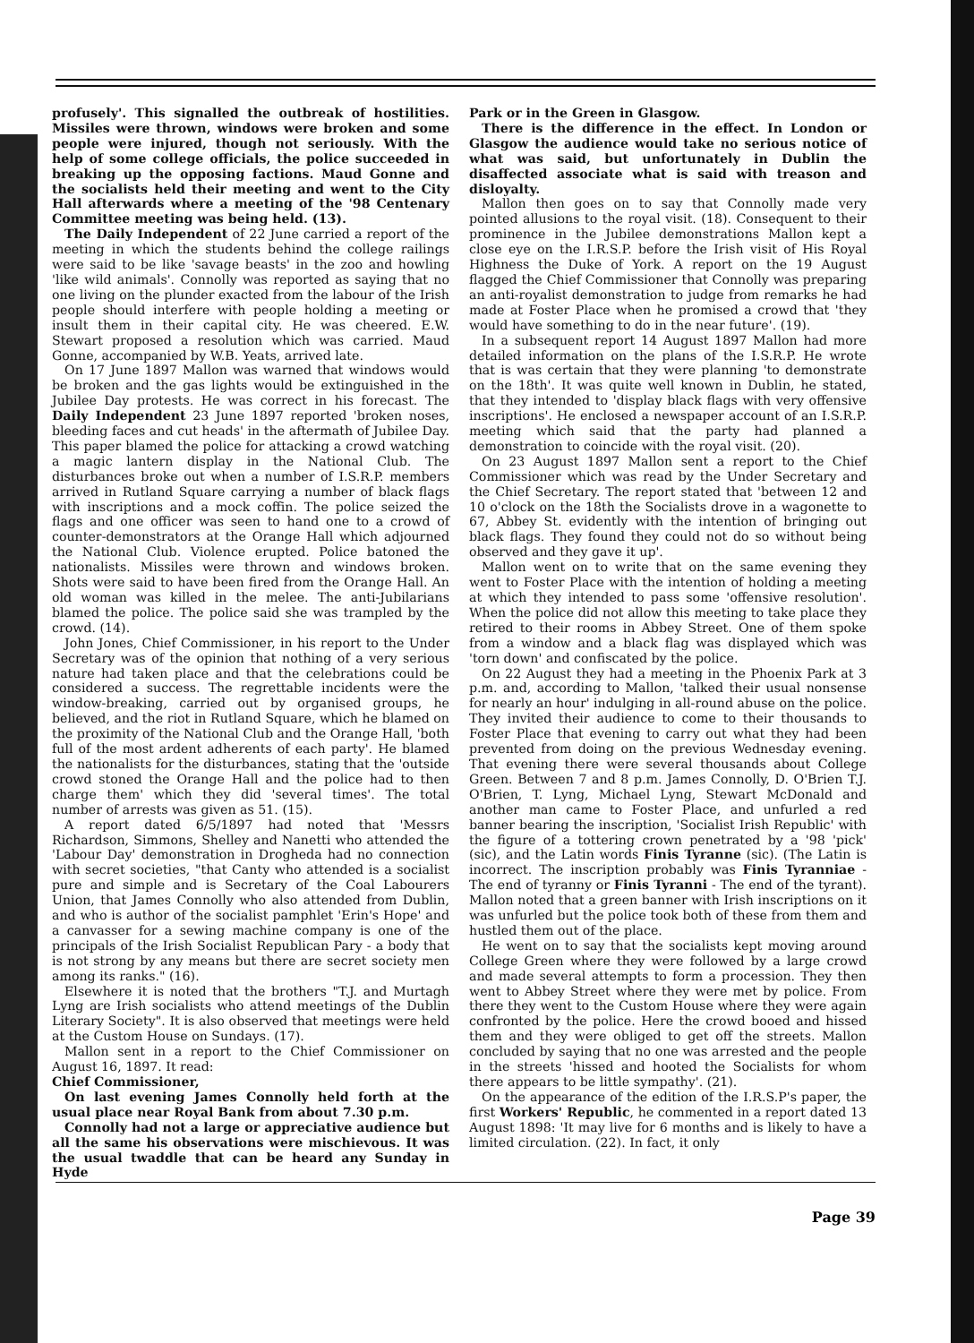profusely'. This signalled the outbreak of hostilities. Missiles were thrown, windows were broken and some people were injured, though not seriously. With the help of some college officials, the police succeeded in breaking up the opposing factions. Maud Gonne and the socialists held their meeting and went to the City Hall afterwards where a meeting of the '98 Centenary Committee meeting was being held. (13).
The Daily Independent of 22 June carried a report of the meeting in which the students behind the college railings were said to be like 'savage beasts' in the zoo and howling 'like wild animals'. Connolly was reported as saying that no one living on the plunder exacted from the labour of the Irish people should interfere with people holding a meeting or insult them in their capital city. He was cheered. E.W. Stewart proposed a resolution which was carried. Maud Gonne, accompanied by W.B. Yeats, arrived late.
On 17 June 1897 Mallon was warned that windows would be broken and the gas lights would be extinguished in the Jubilee Day protests. He was correct in his forecast. The Daily Independent 23 June 1897 reported 'broken noses, bleeding faces and cut heads' in the aftermath of Jubilee Day. This paper blamed the police for attacking a crowd watching a magic lantern display in the National Club. The disturbances broke out when a number of I.S.R.P. members arrived in Rutland Square carrying a number of black flags with inscriptions and a mock coffin. The police seized the flags and one officer was seen to hand one to a crowd of counter-demonstrators at the Orange Hall which adjourned the National Club. Violence erupted. Police batoned the nationalists. Missiles were thrown and windows broken. Shots were said to have been fired from the Orange Hall. An old woman was killed in the melee. The anti-Jubilarians blamed the police. The police said she was trampled by the crowd. (14).
John Jones, Chief Commissioner, in his report to the Under Secretary was of the opinion that nothing of a very serious nature had taken place and that the celebrations could be considered a success. The regrettable incidents were the window-breaking, carried out by organised groups, he believed, and the riot in Rutland Square, which he blamed on the proximity of the National Club and the Orange Hall, 'both full of the most ardent adherents of each party'. He blamed the nationalists for the disturbances, stating that the 'outside crowd stoned the Orange Hall and the police had to then charge them' which they did 'several times'. The total number of arrests was given as 51. (15).
A report dated 6/5/1897 had noted that 'Messrs Richardson, Simmons, Shelley and Nanetti who attended the 'Labour Day' demonstration in Drogheda had no connection with secret societies, "that Canty who attended is a socialist pure and simple and is Secretary of the Coal Labourers Union, that James Connolly who also attended from Dublin, and who is author of the socialist pamphlet 'Erin's Hope' and a canvasser for a sewing machine company is one of the principals of the Irish Socialist Republican Pary - a body that is not strong by any means but there are secret society men among its ranks." (16).
Elsewhere it is noted that the brothers "T.J. and Murtagh Lyng are Irish socialists who attend meetings of the Dublin Literary Society". It is also observed that meetings were held at the Custom House on Sundays. (17).
Mallon sent in a report to the Chief Commissioner on August 16, 1897. It read:
Chief Commissioner,
On last evening James Connolly held forth at the usual place near Royal Bank from about 7.30 p.m.
Connolly had not a large or appreciative audience but all the same his observations were mischievous. It was the usual twaddle that can be heard any Sunday in Hyde
Park or in the Green in Glasgow.
There is the difference in the effect. In London or Glasgow the audience would take no serious notice of what was said, but unfortunately in Dublin the disaffected associate what is said with treason and disloyalty.
Mallon then goes on to say that Connolly made very pointed allusions to the royal visit. (18). Consequent to their prominence in the Jubilee demonstrations Mallon kept a close eye on the I.R.S.P. before the Irish visit of His Royal Highness the Duke of York. A report on the 19 August flagged the Chief Commissioner that Connolly was preparing an anti-royalist demonstration to judge from remarks he had made at Foster Place when he promised a crowd that 'they would have something to do in the near future'. (19).
In a subsequent report 14 August 1897 Mallon had more detailed information on the plans of the I.S.R.P. He wrote that is was certain that they were planning 'to demonstrate on the 18th'. It was quite well known in Dublin, he stated, that they intended to 'display black flags with very offensive inscriptions'. He enclosed a newspaper account of an I.S.R.P. meeting which said that the party had planned a demonstration to coincide with the royal visit. (20).
On 23 August 1897 Mallon sent a report to the Chief Commissioner which was read by the Under Secretary and the Chief Secretary. The report stated that 'between 12 and 10 o'clock on the 18th the Socialists drove in a wagonette to 67, Abbey St. evidently with the intention of bringing out black flags. They found they could not do so without being observed and they gave it up'.
Mallon went on to write that on the same evening they went to Foster Place with the intention of holding a meeting at which they intended to pass some 'offensive resolution'. When the police did not allow this meeting to take place they retired to their rooms in Abbey Street. One of them spoke from a window and a black flag was displayed which was 'torn down' and confiscated by the police.
On 22 August they had a meeting in the Phoenix Park at 3 p.m. and, according to Mallon, 'talked their usual nonsense for nearly an hour' indulging in all-round abuse on the police. They invited their audience to come to their thousands to Foster Place that evening to carry out what they had been prevented from doing on the previous Wednesday evening. That evening there were several thousands about College Green. Between 7 and 8 p.m. James Connolly, D. O'Brien T.J. O'Brien, T. Lyng, Michael Lyng, Stewart McDonald and another man came to Foster Place, and unfurled a red banner bearing the inscription, 'Socialist Irish Republic' with the figure of a tottering crown penetrated by a '98 'pick' (sic), and the Latin words Finis Tyranne (sic). (The Latin is incorrect. The inscription probably was Finis Tyranniae - The end of tyranny or Finis Tyranni - The end of the tyrant). Mallon noted that a green banner with Irish inscriptions on it was unfurled but the police took both of these from them and hustled them out of the place.
He went on to say that the socialists kept moving around College Green where they were followed by a large crowd and made several attempts to form a procession. They then went to Abbey Street where they were met by police. From there they went to the Custom House where they were again confronted by the police. Here the crowd booed and hissed them and they were obliged to get off the streets. Mallon concluded by saying that no one was arrested and the people in the streets 'hissed and hooted the Socialists for whom there appears to be little sympathy'. (21).
On the appearance of the edition of the I.R.S.P's paper, the first Workers' Republic, he commented in a report dated 13 August 1898: 'It may live for 6 months and is likely to have a limited circulation. (22). In fact, it only
Page 39